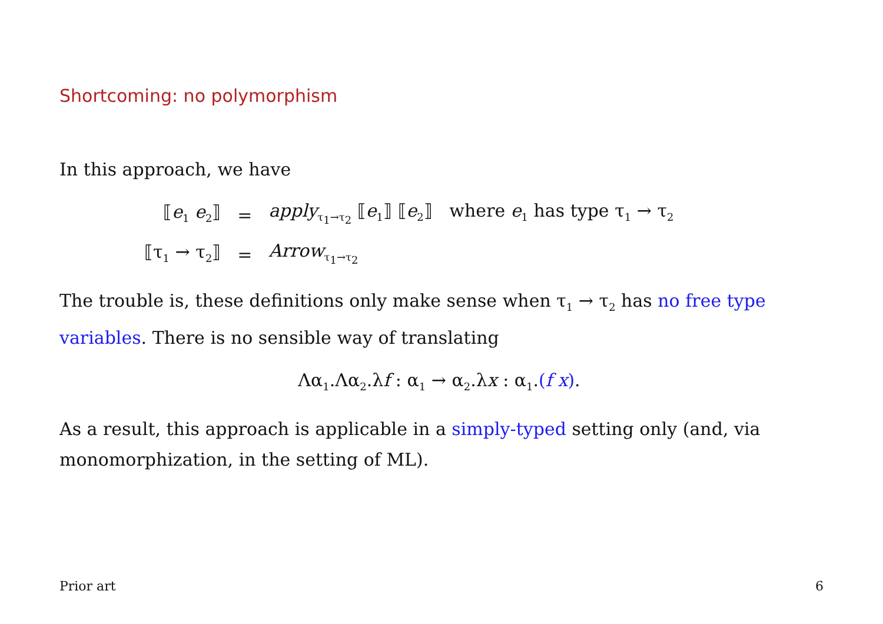Shortcoming: no polymorphism
In this approach, we have
| ⟦ e<sub>1</sub> e<sub>2</sub>⟧ | = | apply<sub>τ<sub>1</sub>→τ<sub>2</sub></sub> ⟦ e<sub>1</sub>⟧ ⟦ e<sub>2</sub>⟧ where e<sub>1</sub> has type τ<sub>1</sub> → τ<sub>2</sub> |
| ⟦τ<sub>1</sub> → τ<sub>2</sub>⟧ | = | Arrow<sub>τ<sub>1</sub>→τ<sub>2</sub></sub> |
The trouble is, these definitions only make sense when τ<sub>1</sub> → τ<sub>2</sub> has no free type variables. There is no sensible way of translating
Λα<sub>1</sub>.Λα<sub>2</sub>.λf : α<sub>1</sub> → α<sub>2</sub>.λx : α<sub>1</sub>.(f x).
As a result, this approach is applicable in a simply-typed setting only (and, via monomorphization, in the setting of ML).
Prior art 6